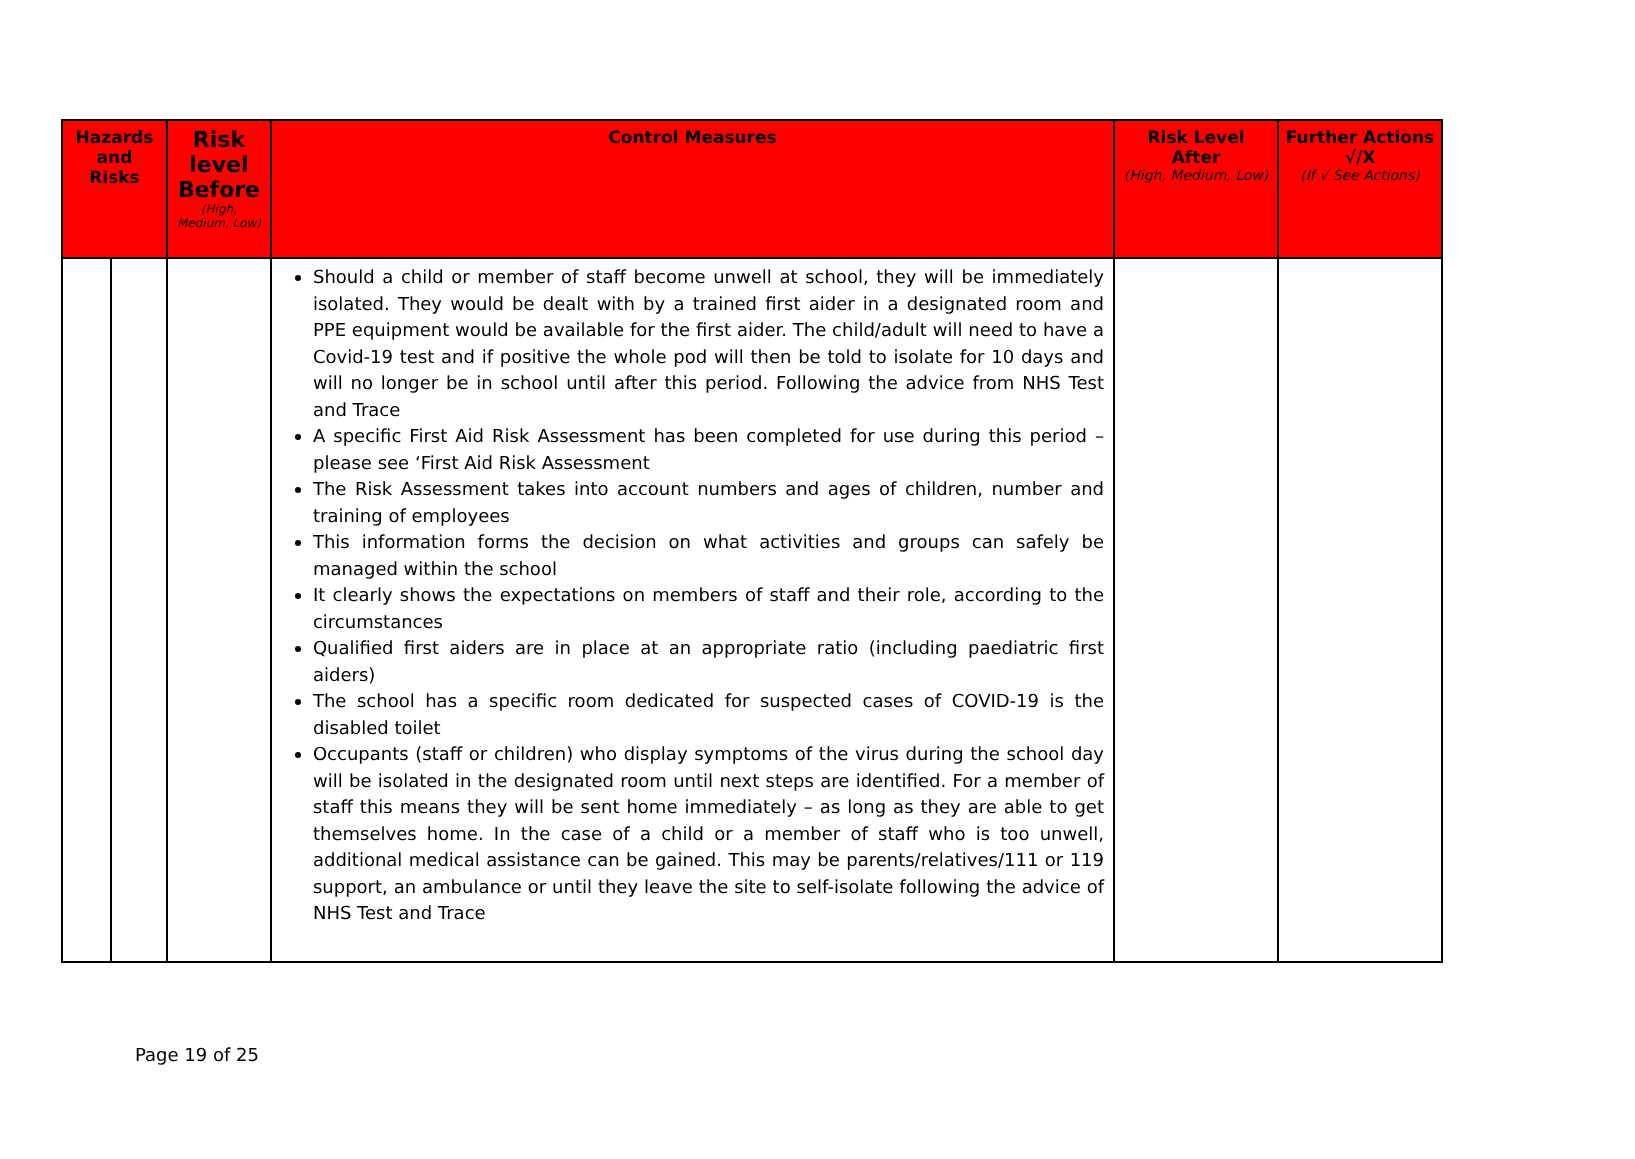| Hazards and Risks | | Risk level Before (High, Medium, Low) | Control Measures | Risk Level After (High, Medium, Low) | Further Actions √/X (If √ See Actions) |
| --- | --- | --- | --- | --- | --- |
| | | | Should a child or member of staff become unwell at school, they will be immediately isolated. They would be dealt with by a trained first aider in a designated room and PPE equipment would be available for the first aider. The child/adult will need to have a Covid-19 test and if positive the whole pod will then be told to isolate for 10 days and will no longer be in school until after this period. Following the advice from NHS Test and Trace A specific First Aid Risk Assessment has been completed for use during this period – please see ‘First Aid Risk Assessment The Risk Assessment takes into account numbers and ages of children, number and training of employees This information forms the decision on what activities and groups can safely be managed within the school It clearly shows the expectations on members of staff and their role, according to the circumstances Qualified first aiders are in place at an appropriate ratio (including paediatric first aiders) The school has a specific room dedicated for suspected cases of COVID-19 is the disabled toilet Occupants (staff or children) who display symptoms of the virus during the school day will be isolated in the designated room until next steps are identified. For a member of staff this means they will be sent home immediately – as long as they are able to get themselves home. In the case of a child or a member of staff who is too unwell, additional medical assistance can be gained. This may be parents/relatives/111 or 119 support, an ambulance or until they leave the site to self-isolate following the advice of NHS Test and Trace | | |
Page 19 of 25